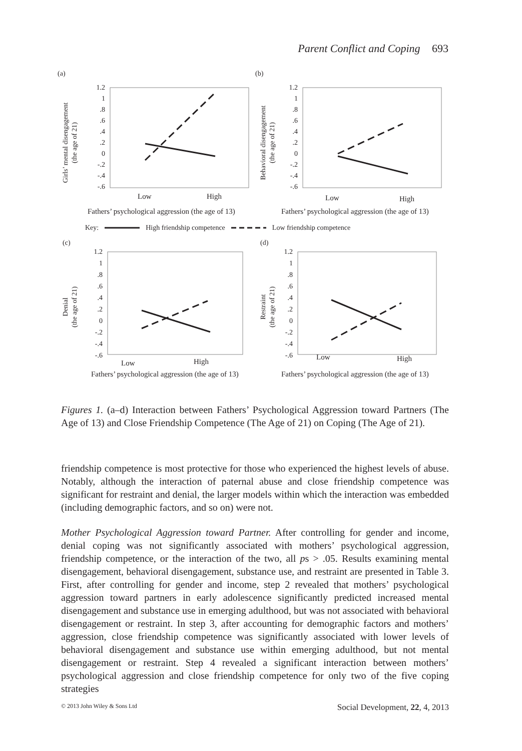Parent Conflict and Coping 693
(a)
Girls’ mental disengagement
(the age of 21)
1.2
1
.8
.6
.4
.2
0
-.2
-.4
-.6
Low
High
Fathers’ psychological aggression (the age of 13)
(b)
Behavioral disengagement
(the age of 21)
1.2
1
.8
.6
.4
.2
0
-.2
-.4
-.6
Low
High
Fathers’ psychological aggression (the age of 13)
Key: High friendship competence Low friendship competence
(c)
Denial
(the age of 21)
1.2
1
.8
.6
.4
.2
0
-.2
-.4
-.6
Low
High
Fathers’ psychological aggression (the age of 13)
(d)
Restraint
(the age of 21)
1.2
1
.8
.6
.4
.2
0
-.2
-.4
-.6
Low
High
Fathers’ psychological aggression (the age of 13)
Figures 1. (a–d) Interaction between Fathers’ Psychological Aggression toward Partners (The Age of 13) and Close Friendship Competence (The Age of 21) on Coping (The Age of 21).
friendship competence is most protective for those who experienced the highest levels of abuse. Notably, although the interaction of paternal abuse and close friendship competence was significant for restraint and denial, the larger models within which the interaction was embedded (including demographic factors, and so on) were not.
Mother Psychological Aggression toward Partner. After controlling for gender and income, denial coping was not significantly associated with mothers’ psychological aggression, friendship competence, or the interaction of the two, all ps > .05. Results examining mental disengagement, behavioral disengagement, substance use, and restraint are presented in Table 3. First, after controlling for gender and income, step 2 revealed that mothers’ psychological aggression toward partners in early adolescence significantly predicted increased mental disengagement and substance use in emerging adulthood, but was not associated with behavioral disengagement or restraint. In step 3, after accounting for demographic factors and mothers’ aggression, close friendship competence was significantly associated with lower levels of behavioral disengagement and substance use within emerging adulthood, but not mental disengagement or restraint. Step 4 revealed a significant interaction between mothers’ psychological aggression and close friendship competence for only two of the five coping strategies
© 2013 John Wiley & Sons Ltd Social Development, 22, 4, 2013